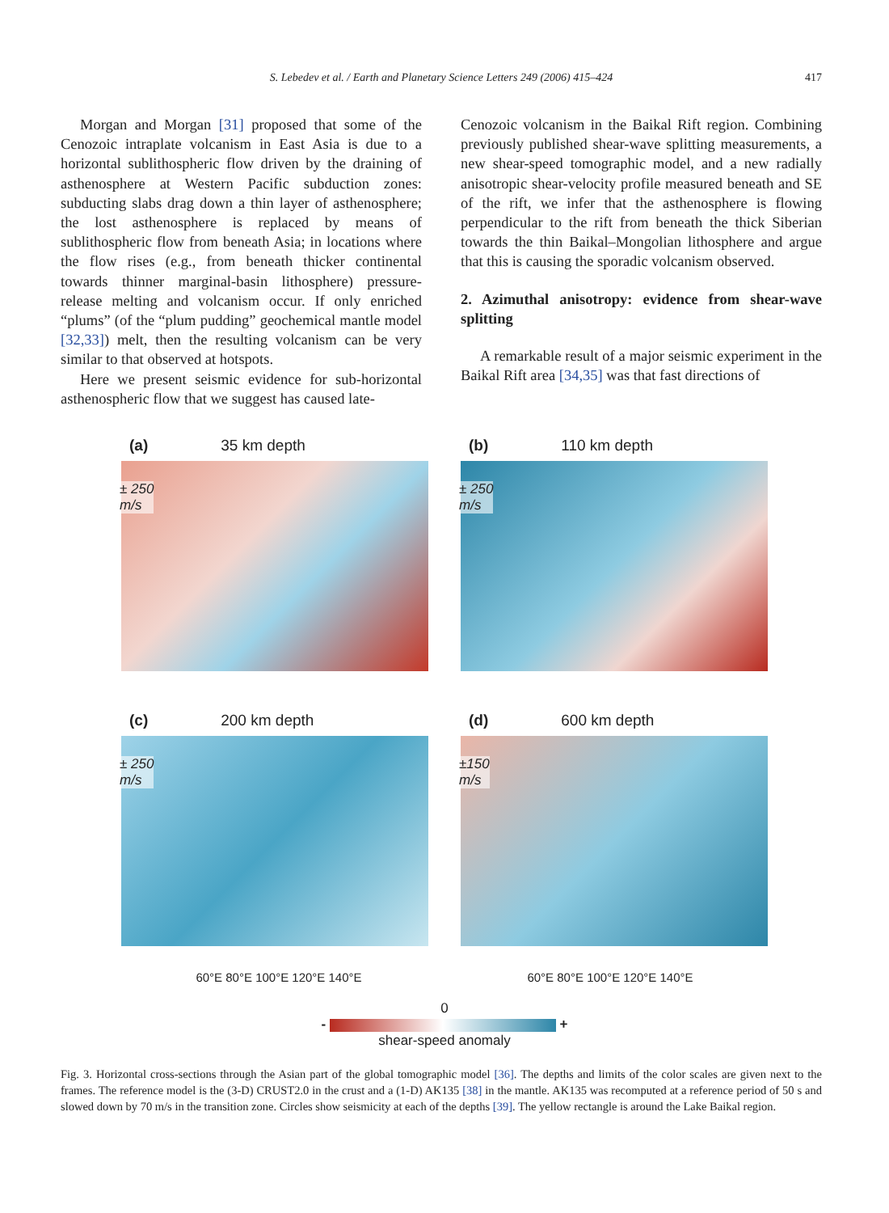S. Lebedev et al. / Earth and Planetary Science Letters 249 (2006) 415–424
417
Morgan and Morgan [31] proposed that some of the Cenozoic intraplate volcanism in East Asia is due to a horizontal sublithospheric flow driven by the draining of asthenosphere at Western Pacific subduction zones: subducting slabs drag down a thin layer of asthenosphere; the lost asthenosphere is replaced by means of sublithospheric flow from beneath Asia; in locations where the flow rises (e.g., from beneath thicker continental towards thinner marginal-basin lithosphere) pressure-release melting and volcanism occur. If only enriched “plums” (of the “plum pudding” geochemical mantle model [32,33]) melt, then the resulting volcanism can be very similar to that observed at hotspots.
Here we present seismic evidence for sub-horizontal asthenospheric flow that we suggest has caused late-
Cenozoic volcanism in the Baikal Rift region. Combining previously published shear-wave splitting measurements, a new shear-speed tomographic model, and a new radially anisotropic shear-velocity profile measured beneath and SE of the rift, we infer that the asthenosphere is flowing perpendicular to the rift from beneath the thick Siberian towards the thin Baikal–Mongolian lithosphere and argue that this is causing the sporadic volcanism observed.
2. Azimuthal anisotropy: evidence from shear-wave splitting
A remarkable result of a major seismic experiment in the Baikal Rift area [34,35] was that fast directions of
(a) 35 km depth
± 250
m/s
(b) 110 km depth
± 250
m/s
(c) 200 km depth
± 250
m/s
(d) 600 km depth
±150
m/s
60°E 80°E 100°E 120°E 140°E 60°E 80°E 100°E 120°E 140°E
0
- +
shear-speed anomaly
Fig. 3. Horizontal cross-sections through the Asian part of the global tomographic model [36]. The depths and limits of the color scales are given next to the frames. The reference model is the (3-D) CRUST2.0 in the crust and a (1-D) AK135 [38] in the mantle. AK135 was recomputed at a reference period of 50 s and slowed down by 70 m/s in the transition zone. Circles show seismicity at each of the depths [39]. The yellow rectangle is around the Lake Baikal region.